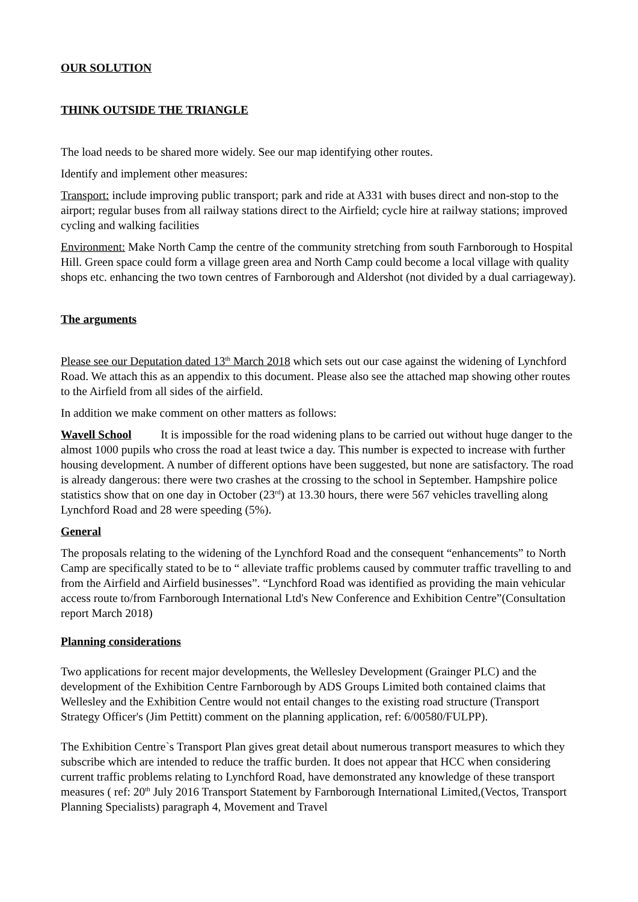OUR SOLUTION
THINK OUTSIDE THE TRIANGLE
The load needs to be shared more widely. See our map identifying other routes.
Identify and implement other measures:
Transport: include improving public transport; park and ride at A331 with buses direct and non-stop to the airport; regular buses from all railway stations direct to the Airfield; cycle hire at railway stations; improved cycling and walking facilities
Environment: Make North Camp the centre of the community stretching from south Farnborough to Hospital Hill. Green space could form a village green area and North Camp could become a local village with quality shops etc. enhancing the two town centres of Farnborough and Aldershot (not divided by a dual carriageway).
The arguments
Please see our Deputation dated 13<sup>th</sup> March 2018 which sets out our case against the widening of Lynchford Road. We attach this as an appendix to this document. Please also see the attached map showing other routes to the Airfield from all sides of the airfield.
In addition we make comment on other matters as follows:
Wavell School It is impossible for the road widening plans to be carried out without huge danger to the almost 1000 pupils who cross the road at least twice a day. This number is expected to increase with further housing development. A number of different options have been suggested, but none are satisfactory. The road is already dangerous: there were two crashes at the crossing to the school in September. Hampshire police statistics show that on one day in October (23<sup>rd</sup>) at 13.30 hours, there were 567 vehicles travelling along Lynchford Road and 28 were speeding (5%).
General
The proposals relating to the widening of the Lynchford Road and the consequent “enhancements” to North Camp are specifically stated to be to “ alleviate traffic problems caused by commuter traffic travelling to and from the Airfield and Airfield businesses”. “Lynchford Road was identified as providing the main vehicular access route to/from Farnborough International Ltd's New Conference and Exhibition Centre”(Consultation report March 2018)
Planning considerations
Two applications for recent major developments, the Wellesley Development (Grainger PLC) and the development of the Exhibition Centre Farnborough by ADS Groups Limited both contained claims that Wellesley and the Exhibition Centre would not entail changes to the existing road structure (Transport Strategy Officer's (Jim Pettitt) comment on the planning application, ref: 6/00580/FULPP).
The Exhibition Centre`s Transport Plan gives great detail about numerous transport measures to which they subscribe which are intended to reduce the traffic burden. It does not appear that HCC when considering current traffic problems relating to Lynchford Road, have demonstrated any knowledge of these transport measures ( ref: 20<sup>th</sup> July 2016 Transport Statement by Farnborough International Limited,(Vectos, Transport Planning Specialists) paragraph 4, Movement and Travel